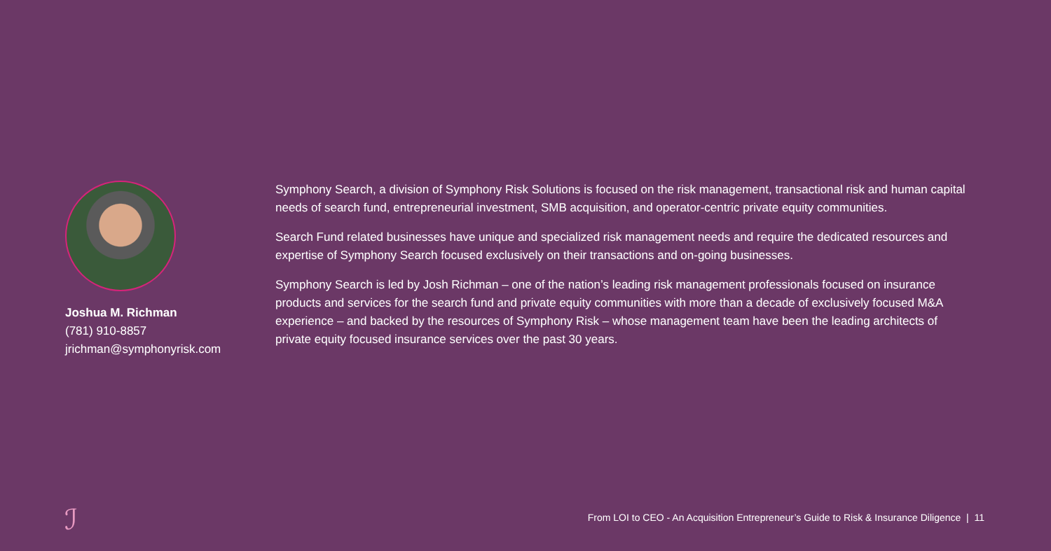Joshua M. Richman
(781) 910-8857
jrichman@symphonyrisk.com
Symphony Search, a division of Symphony Risk Solutions is focused on the risk management, transactional risk and human capital needs of search fund, entrepreneurial investment, SMB acquisition, and operator-centric private equity communities.
Search Fund related businesses have unique and specialized risk management needs and require the dedicated resources and expertise of Symphony Search focused exclusively on their transactions and on-going businesses.
Symphony Search is led by Josh Richman – one of the nation’s leading risk management professionals focused on insurance products and services for the search fund and private equity communities with more than a decade of exclusively focused M&A experience – and backed by the resources of Symphony Risk – whose management team have been the leading architects of private equity focused insurance services over the past 30 years.
ℐ
From LOI to CEO - An Acquisition Entrepreneur’s Guide to Risk & Insurance Diligence | 11